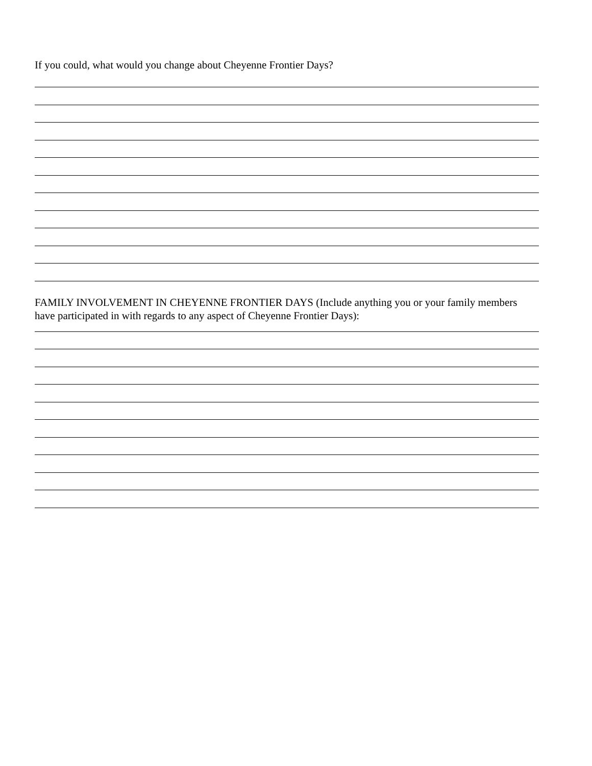If you could, what would you change about Cheyenne Frontier Days?
FAMILY INVOLVEMENT IN CHEYENNE FRONTIER DAYS (Include anything you or your family members have participated in with regards to any aspect of Cheyenne Frontier Days):